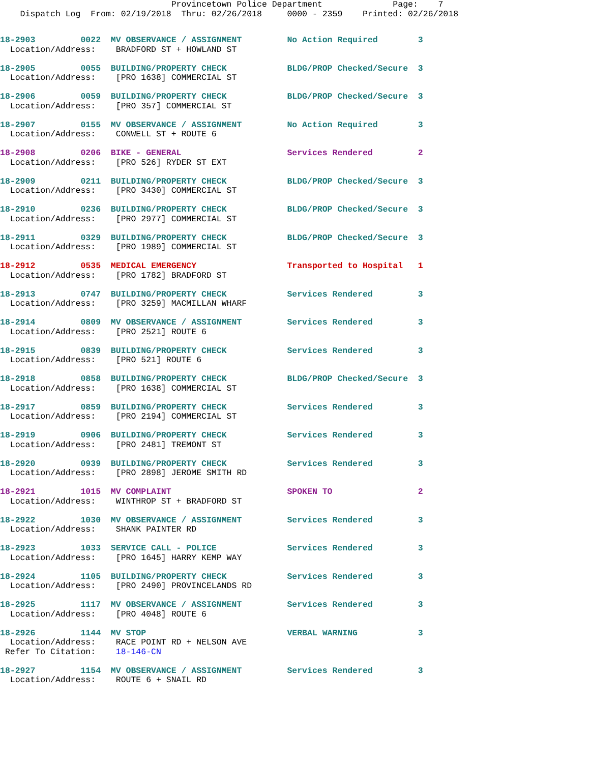Provincetown Police Department              Page:    7
    Dispatch Log  From: 02/19/2018  Thru: 02/26/2018     0000 - 2359    Printed: 02/26/2018
18-2903         0022  MV OBSERVANCE / ASSIGNMENT         No Action Required        3
  Location/Address:    BRADFORD ST + HOWLAND ST
18-2905         0055  BUILDING/PROPERTY CHECK            BLDG/PROP Checked/Secure  3
  Location/Address:    [PRO 1638] COMMERCIAL ST
18-2906         0059  BUILDING/PROPERTY CHECK            BLDG/PROP Checked/Secure  3
  Location/Address:    [PRO 357] COMMERCIAL ST
18-2907         0155  MV OBSERVANCE / ASSIGNMENT         No Action Required        3
  Location/Address:    CONWELL ST + ROUTE 6
18-2908         0206  BIKE - GENERAL                     Services Rendered         2
  Location/Address:    [PRO 526] RYDER ST EXT
18-2909         0211  BUILDING/PROPERTY CHECK            BLDG/PROP Checked/Secure  3
  Location/Address:    [PRO 3430] COMMERCIAL ST
18-2910         0236  BUILDING/PROPERTY CHECK            BLDG/PROP Checked/Secure  3
  Location/Address:    [PRO 2977] COMMERCIAL ST
18-2911         0329  BUILDING/PROPERTY CHECK            BLDG/PROP Checked/Secure  3
  Location/Address:    [PRO 1989] COMMERCIAL ST
18-2912         0535  MEDICAL EMERGENCY                  Transported to Hospital   1
  Location/Address:    [PRO 1782] BRADFORD ST
18-2913         0747  BUILDING/PROPERTY CHECK            Services Rendered         3
  Location/Address:    [PRO 3259] MACMILLAN WHARF
18-2914         0809  MV OBSERVANCE / ASSIGNMENT         Services Rendered         3
  Location/Address:    [PRO 2521] ROUTE 6
18-2915         0839  BUILDING/PROPERTY CHECK            Services Rendered         3
  Location/Address:    [PRO 521] ROUTE 6
18-2918         0858  BUILDING/PROPERTY CHECK            BLDG/PROP Checked/Secure  3
  Location/Address:    [PRO 1638] COMMERCIAL ST
18-2917         0859  BUILDING/PROPERTY CHECK            Services Rendered         3
  Location/Address:    [PRO 2194] COMMERCIAL ST
18-2919         0906  BUILDING/PROPERTY CHECK            Services Rendered         3
  Location/Address:    [PRO 2481] TREMONT ST
18-2920         0939  BUILDING/PROPERTY CHECK            Services Rendered         3
  Location/Address:    [PRO 2898] JEROME SMITH RD
18-2921         1015  MV COMPLAINT                       SPOKEN TO                 2
  Location/Address:    WINTHROP ST + BRADFORD ST
18-2922         1030  MV OBSERVANCE / ASSIGNMENT         Services Rendered         3
  Location/Address:    SHANK PAINTER RD
18-2923         1033  SERVICE CALL - POLICE              Services Rendered         3
  Location/Address:    [PRO 1645] HARRY KEMP WAY
18-2924         1105  BUILDING/PROPERTY CHECK            Services Rendered         3
  Location/Address:    [PRO 2490] PROVINCELANDS RD
18-2925         1117  MV OBSERVANCE / ASSIGNMENT         Services Rendered         3
  Location/Address:    [PRO 4048] ROUTE 6
18-2926         1144  MV STOP                            VERBAL WARNING            3
  Location/Address:    RACE POINT RD + NELSON AVE
 Refer To Citation:    18-146-CN
18-2927         1154  MV OBSERVANCE / ASSIGNMENT         Services Rendered         3
  Location/Address:    ROUTE 6 + SNAIL RD